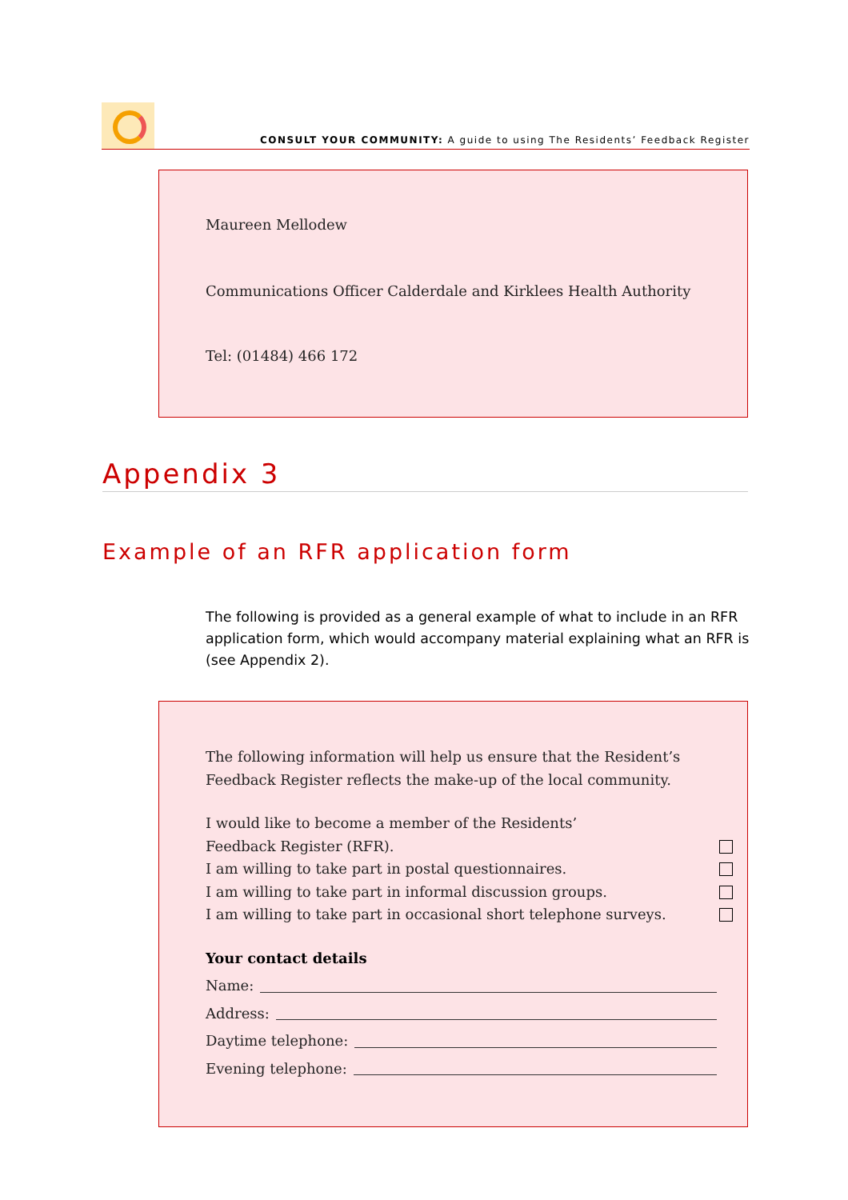CONSULT YOUR COMMUNITY: A guide to using The Residents’ Feedback Register
Maureen Mellodew
Communications Officer Calderdale and Kirklees Health Authority
Tel: (01484) 466 172
Appendix 3
Example of an RFR application form
The following is provided as a general example of what to include in an RFR application form, which would accompany material explaining what an RFR is (see Appendix 2).
The following information will help us ensure that the Resident’s Feedback Register reflects the make-up of the local community.
I would like to become a member of the Residents’
Feedback Register (RFR).
I am willing to take part in postal questionnaires.
I am willing to take part in informal discussion groups.
I am willing to take part in occasional short telephone surveys.
Your contact details
Name:
Address:
Daytime telephone:
Evening telephone: